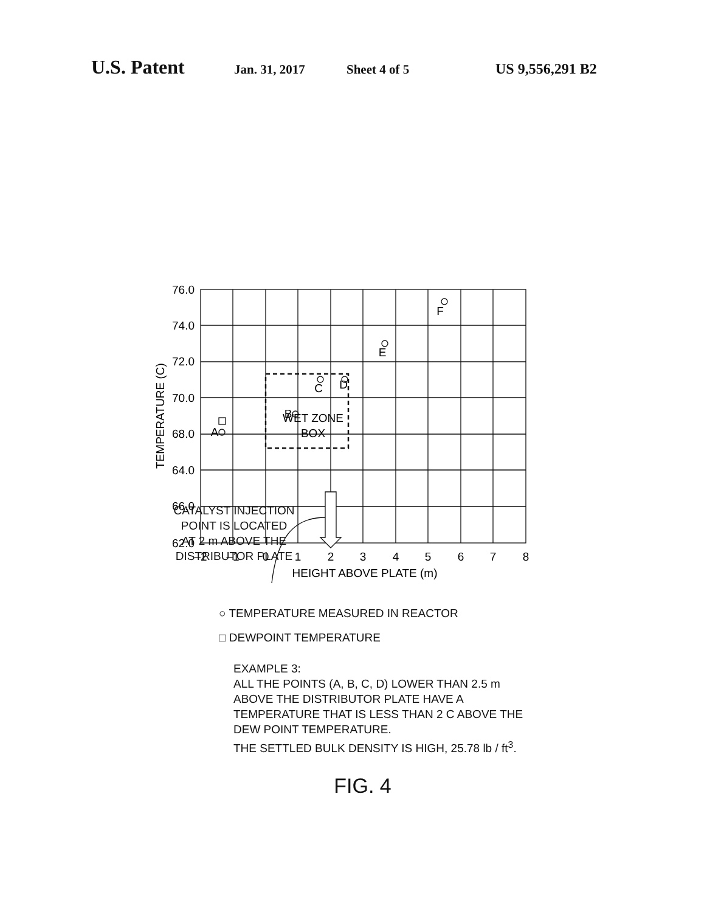U.S. Patent Jan. 31, 2017 Sheet 4 of 5 US 9,556,291 B2
76.0
74.0
72.0
70.0
68.0
64.0
66.0
62.0
–2
–1
0
1
2
3
4
5
6
7
8
HEIGHT ABOVE PLATE (m)
TEMPERATURE (C)
A
B
C
D
E
F
WET ZONE
BOX
CATALYST INJECTION POINT IS LOCATED AT 2 m ABOVE THE DISTRIBUTOR PLATE
○ TEMPERATURE MEASURED IN REACTOR
□ DEWPOINT TEMPERATURE
EXAMPLE 3:
ALL THE POINTS (A, B, C, D) LOWER THAN 2.5 m
ABOVE THE DISTRIBUTOR PLATE HAVE A
TEMPERATURE THAT IS LESS THAN 2 C ABOVE THE
DEW POINT TEMPERATURE.
THE SETTLED BULK DENSITY IS HIGH, 25.78 lb / ft<sup>3</sup>.
FIG. 4